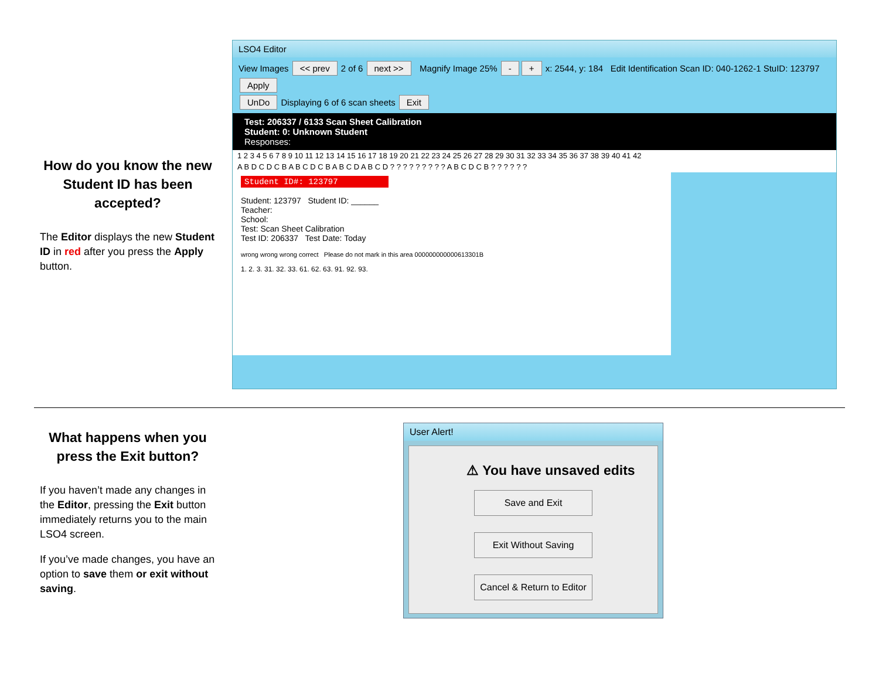How do you know the new Student ID has been accepted?
The Editor displays the new Student ID in red after you press the Apply button.
LSO4 Editor
View Images << prev 2 of 6 next >> Magnify Image 25% - + x: 2544, y: 184 Edit Identification Scan ID: 040-1262-1 StuID: 123797 Apply
UnDo Displaying 6 of 6 scan sheets Exit
Test: 206337 / 6133 Scan Sheet Calibration
Student: 0: Unknown Student
Responses:
1 2 3 4 5 6 7 8 9 10 11 12 13 14 15 16 17 18 19 20 21 22 23 24 25 26 27 28 29 30 31 32 33 34 35 36 37 38 39 40 41 42
A B D C D C B A B C D C B A B C D A B C D ? ? ? ? ? ? ? ? ? A B C D C B ? ? ? ? ? ?
Student ID#: 123797
Student: 123797 Student ID: ______
Teacher:
School:
Test: Scan Sheet Calibration
Test ID: 206337 Test Date: Today
wrong wrong wrong correct Please do not mark in this area 000000000000613301B
1. 2. 3. 31. 32. 33. 61. 62. 63. 91. 92. 93.
What happens when you press the Exit button?
If you haven’t made any changes in the Editor, pressing the Exit button immediately returns you to the main LSO4 screen.
If you’ve made changes, you have an option to save them or exit without saving.
User Alert!
⚠ You have unsaved edits
Save and Exit
Exit Without Saving
Cancel & Return to Editor